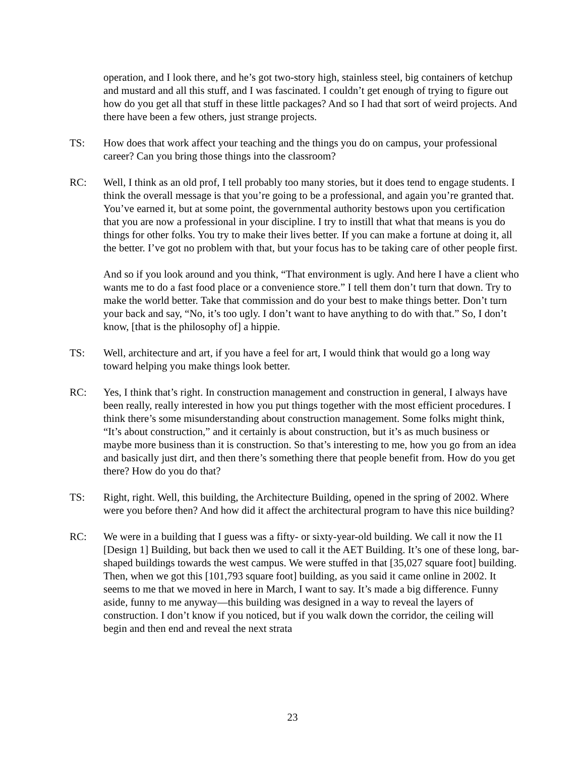operation, and I look there, and he’s got two-story high, stainless steel, big containers of ketchup and mustard and all this stuff, and I was fascinated. I couldn’t get enough of trying to figure out how do you get all that stuff in these little packages? And so I had that sort of weird projects. And there have been a few others, just strange projects.
TS: How does that work affect your teaching and the things you do on campus, your professional career? Can you bring those things into the classroom?
RC: Well, I think as an old prof, I tell probably too many stories, but it does tend to engage students. I think the overall message is that you’re going to be a professional, and again you’re granted that. You’ve earned it, but at some point, the governmental authority bestows upon you certification that you are now a professional in your discipline. I try to instill that what that means is you do things for other folks. You try to make their lives better. If you can make a fortune at doing it, all the better. I’ve got no problem with that, but your focus has to be taking care of other people first.
And so if you look around and you think, “That environment is ugly. And here I have a client who wants me to do a fast food place or a convenience store.” I tell them don’t turn that down. Try to make the world better. Take that commission and do your best to make things better. Don’t turn your back and say, “No, it’s too ugly. I don’t want to have anything to do with that.” So, I don’t know, [that is the philosophy of] a hippie.
TS: Well, architecture and art, if you have a feel for art, I would think that would go a long way toward helping you make things look better.
RC: Yes, I think that’s right. In construction management and construction in general, I always have been really, really interested in how you put things together with the most efficient procedures. I think there’s some misunderstanding about construction management. Some folks might think, “It’s about construction,” and it certainly is about construction, but it’s as much business or maybe more business than it is construction. So that’s interesting to me, how you go from an idea and basically just dirt, and then there’s something there that people benefit from. How do you get there? How do you do that?
TS: Right, right. Well, this building, the Architecture Building, opened in the spring of 2002. Where were you before then? And how did it affect the architectural program to have this nice building?
RC: We were in a building that I guess was a fifty- or sixty-year-old building. We call it now the I1 [Design 1] Building, but back then we used to call it the AET Building. It’s one of these long, bar-shaped buildings towards the west campus. We were stuffed in that [35,027 square foot] building. Then, when we got this [101,793 square foot] building, as you said it came online in 2002. It seems to me that we moved in here in March, I want to say. It’s made a big difference. Funny aside, funny to me anyway—this building was designed in a way to reveal the layers of construction. I don’t know if you noticed, but if you walk down the corridor, the ceiling will begin and then end and reveal the next strata
23